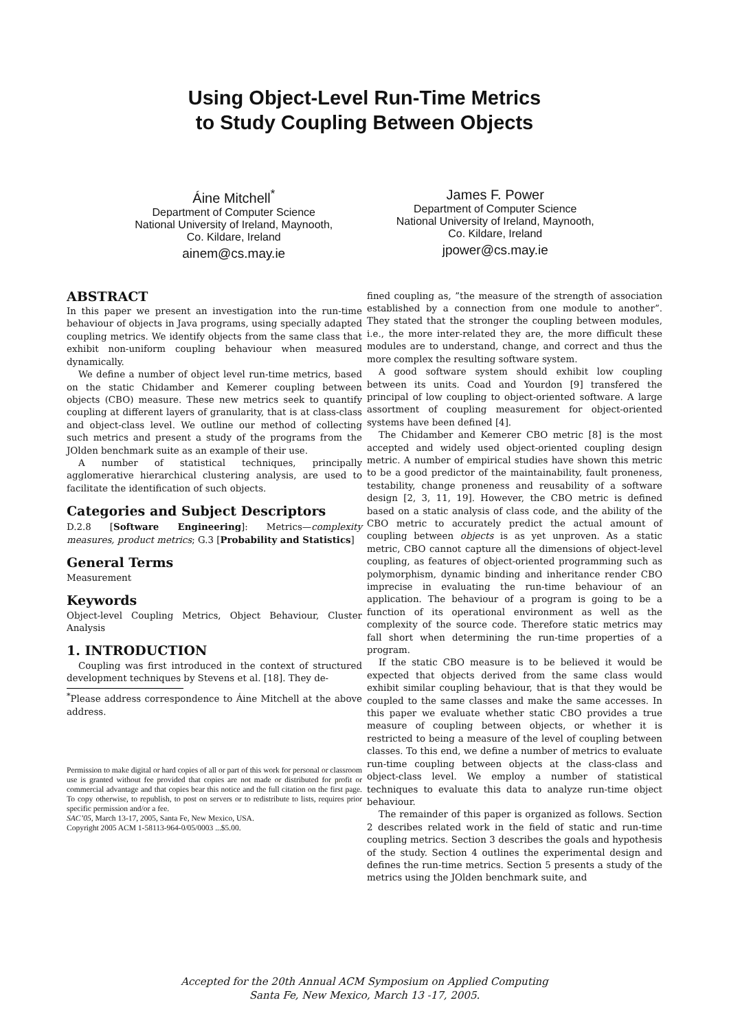Using Object-Level Run-Time Metrics
to Study Coupling Between Objects
Áine Mitchell<sup>*</sup>
Department of Computer Science
National University of Ireland, Maynooth,
Co. Kildare, Ireland
ainem@cs.may.ie
James F. Power
Department of Computer Science
National University of Ireland, Maynooth,
Co. Kildare, Ireland
jpower@cs.may.ie
ABSTRACT
In this paper we present an investigation into the run-time behaviour of objects in Java programs, using specially adapted coupling metrics. We identify objects from the same class that exhibit non-uniform coupling behaviour when measured dynamically.
We define a number of object level run-time metrics, based on the static Chidamber and Kemerer coupling between objects (CBO) measure. These new metrics seek to quantify coupling at different layers of granularity, that is at class-class and object-class level. We outline our method of collecting such metrics and present a study of the programs from the JOlden benchmark suite as an example of their use.
A number of statistical techniques, principally agglomerative hierarchical clustering analysis, are used to facilitate the identification of such objects.
Categories and Subject Descriptors
D.2.8 [Software Engineering]: Metrics—complexity measures, product metrics; G.3 [Probability and Statistics]
General Terms
Measurement
Keywords
Object-level Coupling Metrics, Object Behaviour, Cluster Analysis
1. INTRODUCTION
Coupling was first introduced in the context of structured development techniques by Stevens et al. [18]. They de-
<sup>*</sup> Please address correspondence to Áine Mitchell at the above address.
Permission to make digital or hard copies of all or part of this work for personal or classroom use is granted without fee provided that copies are not made or distributed for profit or commercial advantage and that copies bear this notice and the full citation on the first page. To copy otherwise, to republish, to post on servers or to redistribute to lists, requires prior specific permission and/or a fee.
SAC’05, March 13-17, 2005, Santa Fe, New Mexico, USA.
Copyright 2005 ACM 1-58113-964-0/05/0003 ...$5.00.
fined coupling as, ”the measure of the strength of association established by a connection from one module to another”. They stated that the stronger the coupling between modules, i.e., the more inter-related they are, the more difficult these modules are to understand, change, and correct and thus the more complex the resulting software system.
A good software system should exhibit low coupling between its units. Coad and Yourdon [9] transfered the principal of low coupling to object-oriented software. A large assortment of coupling measurement for object-oriented systems have been defined [4].
The Chidamber and Kemerer CBO metric [8] is the most accepted and widely used object-oriented coupling design metric. A number of empirical studies have shown this metric to be a good predictor of the maintainability, fault proneness, testability, change proneness and reusability of a software design [2, 3, 11, 19]. However, the CBO metric is defined based on a static analysis of class code, and the ability of the CBO metric to accurately predict the actual amount of coupling between objects is as yet unproven. As a static metric, CBO cannot capture all the dimensions of object-level coupling, as features of object-oriented programming such as polymorphism, dynamic binding and inheritance render CBO imprecise in evaluating the run-time behaviour of an application. The behaviour of a program is going to be a function of its operational environment as well as the complexity of the source code. Therefore static metrics may fall short when determining the run-time properties of a program.
If the static CBO measure is to be believed it would be expected that objects derived from the same class would exhibit similar coupling behaviour, that is that they would be coupled to the same classes and make the same accesses. In this paper we evaluate whether static CBO provides a true measure of coupling between objects, or whether it is restricted to being a measure of the level of coupling between classes. To this end, we define a number of metrics to evaluate run-time coupling between objects at the class-class and object-class level. We employ a number of statistical techniques to evaluate this data to analyze run-time object behaviour.
The remainder of this paper is organized as follows. Section 2 describes related work in the field of static and run-time coupling metrics. Section 3 describes the goals and hypothesis of the study. Section 4 outlines the experimental design and defines the run-time metrics. Section 5 presents a study of the metrics using the JOlden benchmark suite, and
Accepted for the 20th Annual ACM Symposium on Applied Computing
Santa Fe, New Mexico, March 13 -17, 2005.